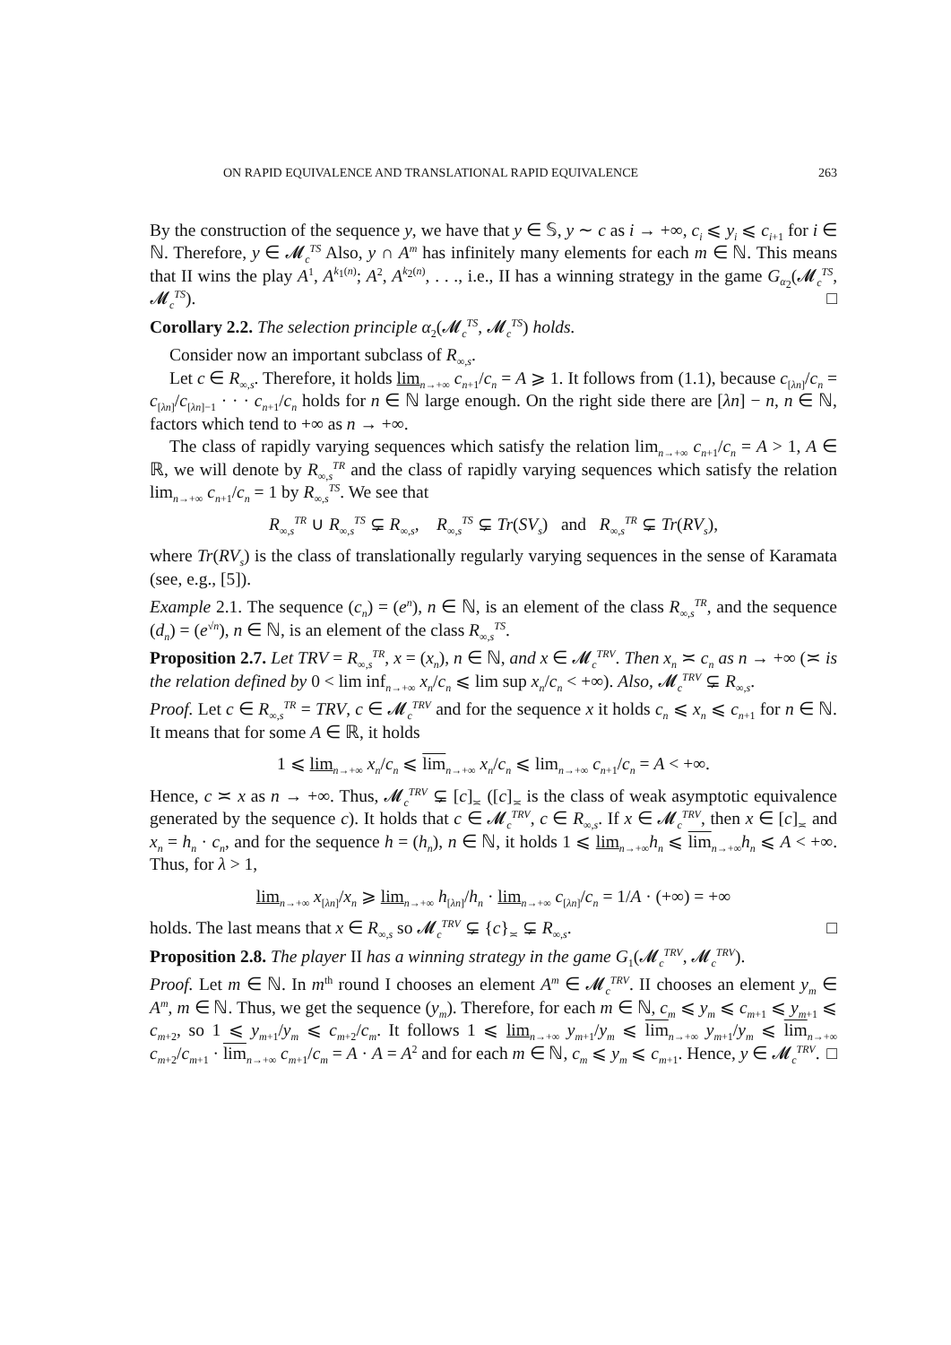ON RAPID EQUIVALENCE AND TRANSLATIONAL RAPID EQUIVALENCE 263
By the construction of the sequence y, we have that y ∈ 𝕊, y ∼ c as i → +∞, c<sub>i</sub> ⩽ y<sub>i</sub> ⩽ c<sub>i+1</sub> for i ∈ ℕ. Therefore, y ∈ 𝓜<sub>c</sub><sup>TS</sup> Also, y ∩ A<sup>m</sup> has infinitely many elements for each m ∈ ℕ. This means that II wins the play A<sup>1</sup>, A<sup>k<sub>1</sub>(n)</sup>; A<sup>2</sup>, A<sup>k<sub>2</sub>(n)</sup>, . . ., i.e., II has a winning strategy in the game G<sub>α<sub>2</sub></sub>(𝓜<sub>c</sub><sup>TS</sup>, 𝓜<sub>c</sub><sup>TS</sup>). □
Corollary 2.2. The selection principle α<sub>2</sub>(𝓜<sub>c</sub><sup>TS</sup>, 𝓜<sub>c</sub><sup>TS</sup>) holds.
Consider now an important subclass of R<sub>∞,s</sub>.
Let c ∈ R<sub>∞,s</sub>. Therefore, it holds lim<sub>n→+∞</sub> c<sub>n+1</sub>/c<sub>n</sub> = A ⩾ 1. It follows from (1.1), because c<sub>[λn]</sub>/c<sub>n</sub> = c<sub>[λn]</sub>/c<sub>[λn]−1</sub> · · · c<sub>n+1</sub>/c<sub>n</sub> holds for n ∈ ℕ large enough. On the right side there are [λn] − n, n ∈ ℕ, factors which tend to +∞ as n → +∞.
The class of rapidly varying sequences which satisfy the relation lim<sub>n→+∞</sub> c<sub>n+1</sub>/c<sub>n</sub> = A > 1, A ∈ ℝ, we will denote by R<sub>∞,s</sub><sup>TR</sup> and the class of rapidly varying sequences which satisfy the relation lim<sub>n→+∞</sub> c<sub>n+1</sub>/c<sub>n</sub> = 1 by R<sub>∞,s</sub><sup>TS</sup>. We see that
R<sub>∞,s</sub><sup>TR</sup> ∪ R<sub>∞,s</sub><sup>TS</sup> ⊊ R<sub>∞,s</sub>, R<sub>∞,s</sub><sup>TS</sup> ⊊ Tr(SV<sub>s</sub>) and R<sub>∞,s</sub><sup>TR</sup> ⊊ Tr(RV<sub>s</sub>),
where Tr(RV<sub>s</sub>) is the class of translationally regularly varying sequences in the sense of Karamata (see, e.g., [5]).
Example 2.1. The sequence (c<sub>n</sub>) = (e<sup>n</sup>), n ∈ ℕ, is an element of the class R<sub>∞,s</sub><sup>TR</sup>, and the sequence (d<sub>n</sub>) = (e<sup>√n</sup>), n ∈ ℕ, is an element of the class R<sub>∞,s</sub><sup>TS</sup>.
Proposition 2.7. Let TRV = R<sub>∞,s</sub><sup>TR</sup>, x = (x<sub>n</sub>), n ∈ ℕ, and x ∈ 𝓜<sub>c</sub><sup>TRV</sup>. Then x<sub>n</sub> ≍ c<sub>n</sub> as n → +∞ (≍ is the relation defined by 0 < lim inf<sub>n→+∞</sub> x<sub>n</sub>/c<sub>n</sub> ⩽ lim sup x<sub>n</sub>/c<sub>n</sub> < +∞). Also, 𝓜<sub>c</sub><sup>TRV</sup> ⊊ R<sub>∞,s</sub>.
Proof. Let c ∈ R<sub>∞,s</sub><sup>TR</sup> = TRV, c ∈ 𝓜<sub>c</sub><sup>TRV</sup> and for the sequence x it holds c<sub>n</sub> ⩽ x<sub>n</sub> ⩽ c<sub>n+1</sub> for n ∈ ℕ. It means that for some A ∈ ℝ, it holds
1 ⩽ lim<sub>n→+∞</sub> x<sub>n</sub>/c<sub>n</sub> ⩽ lim<sub>n→+∞</sub> x<sub>n</sub>/c<sub>n</sub> ⩽ lim<sub>n→+∞</sub> c<sub>n+1</sub>/c<sub>n</sub> = A < +∞.
Hence, c ≍ x as n → +∞. Thus, 𝓜<sub>c</sub><sup>TRV</sup> ⊊ [c]<sub>≍</sub> ([c]<sub>≍</sub> is the class of weak asymptotic equivalence generated by the sequence c). It holds that c ∈ 𝓜<sub>c</sub><sup>TRV</sup>, c ∈ R<sub>∞,s</sub>. If x ∈ 𝓜<sub>c</sub><sup>TRV</sup>, then x ∈ [c]<sub>≍</sub> and x<sub>n</sub> = h<sub>n</sub> · c<sub>n</sub>, and for the sequence h = (h<sub>n</sub>), n ∈ ℕ, it holds 1 ⩽ lim<sub>n→+∞</sub>h<sub>n</sub> ⩽ lim<sub>n→+∞</sub>h<sub>n</sub> ⩽ A < +∞. Thus, for λ > 1,
lim<sub>n→+∞</sub> x<sub>[λn]</sub>/x<sub>n</sub> ⩾ lim<sub>n→+∞</sub> h<sub>[λn]</sub>/h<sub>n</sub> · lim<sub>n→+∞</sub> c<sub>[λn]</sub>/c<sub>n</sub> = 1/A · (+∞) = +∞
holds. The last means that x ∈ R<sub>∞,s</sub> so 𝓜<sub>c</sub><sup>TRV</sup> ⊊ {c}<sub>≍</sub> ⊊ R<sub>∞,s</sub>. □
Proposition 2.8. The player II has a winning strategy in the game G<sub>1</sub>(𝓜<sub>c</sub><sup>TRV</sup>, 𝓜<sub>c</sub><sup>TRV</sup>).
Proof. Let m ∈ ℕ. In m<sup>th</sup> round I chooses an element A<sup>m</sup> ∈ 𝓜<sub>c</sub><sup>TRV</sup>. II chooses an element y<sub>m</sub> ∈ A<sup>m</sup>, m ∈ ℕ. Thus, we get the sequence (y<sub>m</sub>). Therefore, for each m ∈ ℕ, c<sub>m</sub> ⩽ y<sub>m</sub> ⩽ c<sub>m+1</sub> ⩽ y<sub>m+1</sub> ⩽ c<sub>m+2</sub>, so 1 ⩽ y<sub>m+1</sub>/y<sub>m</sub> ⩽ c<sub>m+2</sub>/c<sub>m</sub>. It follows 1 ⩽ lim<sub>n→+∞</sub> y<sub>m+1</sub>/y<sub>m</sub> ⩽ lim<sub>n→+∞</sub> y<sub>m+1</sub>/y<sub>m</sub> ⩽ lim<sub>n→+∞</sub> c<sub>m+2</sub>/c<sub>m+1</sub> · lim<sub>n→+∞</sub> c<sub>m+1</sub>/c<sub>m</sub> = A · A = A<sup>2</sup> and for each m ∈ ℕ, c<sub>m</sub> ⩽ y<sub>m</sub> ⩽ c<sub>m+1</sub>. Hence, y ∈ 𝓜<sub>c</sub><sup>TRV</sup>. □